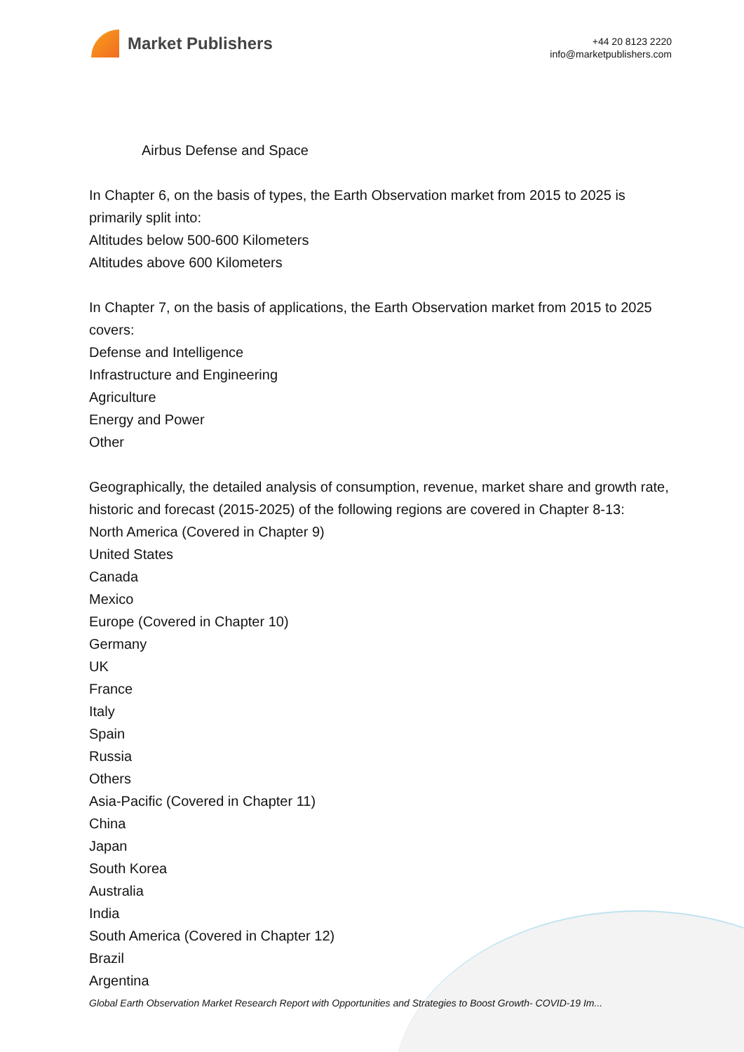Market Publishers
+44 20 8123 2220
info@marketpublishers.com
Airbus Defense and Space
In Chapter 6, on the basis of types, the Earth Observation market from 2015 to 2025 is primarily split into:
Altitudes below 500-600 Kilometers
Altitudes above 600 Kilometers
In Chapter 7, on the basis of applications, the Earth Observation market from 2015 to 2025 covers:
Defense and Intelligence
Infrastructure and Engineering
Agriculture
Energy and Power
Other
Geographically, the detailed analysis of consumption, revenue, market share and growth rate, historic and forecast (2015-2025) of the following regions are covered in Chapter 8-13:
North America (Covered in Chapter 9)
United States
Canada
Mexico
Europe (Covered in Chapter 10)
Germany
UK
France
Italy
Spain
Russia
Others
Asia-Pacific (Covered in Chapter 11)
China
Japan
South Korea
Australia
India
South America (Covered in Chapter 12)
Brazil
Argentina
Global Earth Observation Market Research Report with Opportunities and Strategies to Boost Growth- COVID-19 Im...